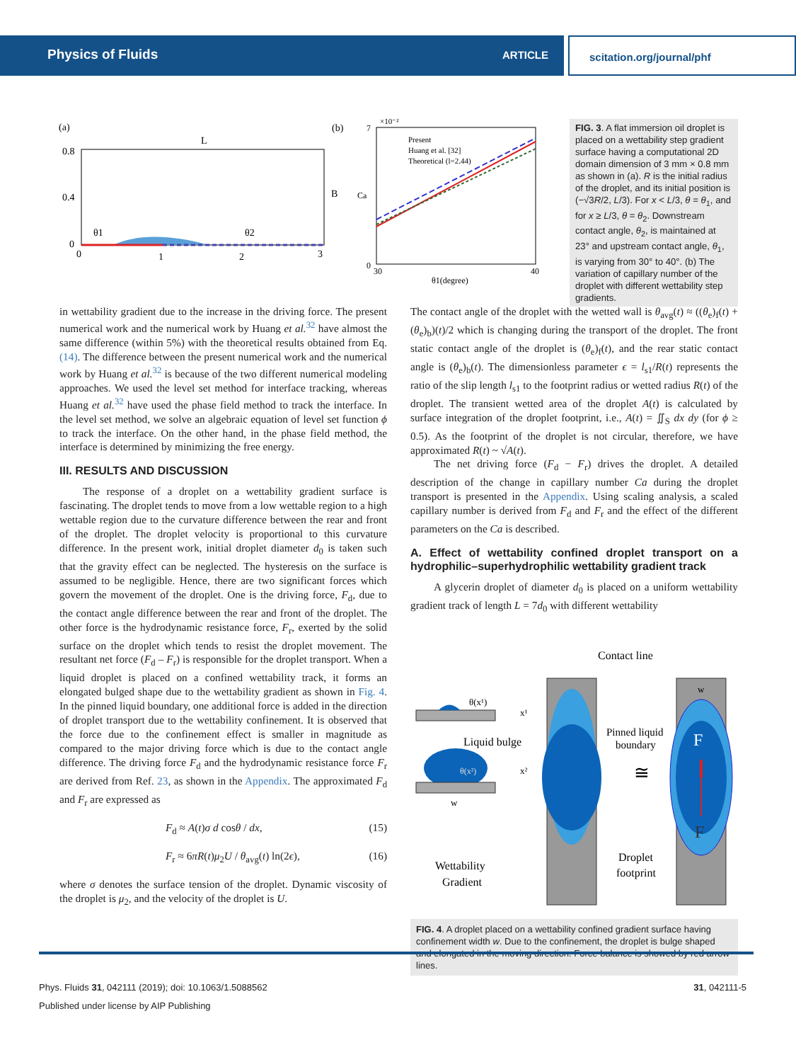Physics of Fluids ARTICLE scitation.org/journal/phf
(a)
(b)
L
B
0.8
0.4
0
0
1
2
3
θ1
θ2
×10⁻²
7
0
30
40
θ1(degree)
Ca
Present
Huang et al. [32]
Theoretical (l=2.44)
FIG. 3. A flat immersion oil droplet is placed on a wettability step gradient surface having a computational 2D domain dimension of 3 mm × 0.8 mm as shown in (a). R is the initial radius of the droplet, and its initial position is (−√3R/2, L/3). For x < L/3, θ = θ<sub>1</sub>, and for x ≥ L/3, θ = θ<sub>2</sub>. Downstream contact angle, θ<sub>2</sub>, is maintained at 23° and upstream contact angle, θ<sub>1</sub>, is varying from 30° to 40°. (b) The variation of capillary number of the droplet with different wettability step gradients.
in wettability gradient due to the increase in the driving force. The present numerical work and the numerical work by Huang et al.<sup>32</sup> have almost the same difference (within 5%) with the theoretical results obtained from Eq. (14). The difference between the present numerical work and the numerical work by Huang et al.<sup>32</sup> is because of the two different numerical modeling approaches. We used the level set method for interface tracking, whereas Huang et al.<sup>32</sup> have used the phase field method to track the interface. In the level set method, we solve an algebraic equation of level set function ϕ to track the interface. On the other hand, in the phase field method, the interface is determined by minimizing the free energy.
III. RESULTS AND DISCUSSION
The response of a droplet on a wettability gradient surface is fascinating. The droplet tends to move from a low wettable region to a high wettable region due to the curvature difference between the rear and front of the droplet. The droplet velocity is proportional to this curvature difference. In the present work, initial droplet diameter d<sub>0</sub> is taken such that the gravity effect can be neglected. The hysteresis on the surface is assumed to be negligible. Hence, there are two significant forces which govern the movement of the droplet. One is the driving force, F<sub>d</sub>, due to the contact angle difference between the rear and front of the droplet. The other force is the hydrodynamic resistance force, F<sub>r</sub>, exerted by the solid surface on the droplet which tends to resist the droplet movement. The resultant net force (F<sub>d</sub> – F<sub>r</sub>) is responsible for the droplet transport. When a liquid droplet is placed on a confined wettability track, it forms an elongated bulged shape due to the wettability gradient as shown in Fig. 4. In the pinned liquid boundary, one additional force is added in the direction of droplet transport due to the wettability confinement. It is observed that the force due to the confinement effect is smaller in magnitude as compared to the major driving force which is due to the contact angle difference. The driving force F<sub>d</sub> and the hydrodynamic resistance force F<sub>r</sub> are derived from Ref. 23, as shown in the Appendix. The approximated F<sub>d</sub> and F<sub>r</sub> are expressed as
F<sub>d</sub> ≈ A(t)σ d cosθ / dx, (15)
F<sub>r</sub> ≈ 6πR(t)μ<sub>2</sub>U / θ<sub>avg</sub>(t) ln(2ϵ), (16)
where σ denotes the surface tension of the droplet. Dynamic viscosity of the droplet is μ<sub>2</sub>, and the velocity of the droplet is U.
The contact angle of the droplet with the wetted wall is θ<sub>avg</sub>(t) ≈ ((θ<sub>e</sub>)<sub>f</sub>(t) + (θ<sub>e</sub>)<sub>b</sub>)(t)/2 which is changing during the transport of the droplet. The front static contact angle of the droplet is (θ<sub>e</sub>)<sub>f</sub>(t), and the rear static contact angle is (θ<sub>e</sub>)<sub>b</sub>(t). The dimensionless parameter ϵ = l<sub>s1</sub>/R(t) represents the ratio of the slip length l<sub>s1</sub> to the footprint radius or wetted radius R(t) of the droplet. The transient wetted area of the droplet A(t) is calculated by surface integration of the droplet footprint, i.e., A(t) = ∬<sub>S</sub> dx dy (for ϕ ≥ 0.5). As the footprint of the droplet is not circular, therefore, we have approximated R(t) ~ √A(t).
The net driving force (F<sub>d</sub> − F<sub>r</sub>) drives the droplet. A detailed description of the change in capillary number Ca during the droplet transport is presented in the Appendix. Using scaling analysis, a scaled capillary number is derived from F<sub>d</sub> and F<sub>r</sub> and the effect of the different parameters on the Ca is described.
A. Effect of wettability confined droplet transport on a hydrophilic–superhydrophilic wettability gradient track
A glycerin droplet of diameter d<sub>0</sub> is placed on a uniform wettability gradient track of length L = 7d<sub>0</sub> with different wettability
Contact line
F
F
w
θ(x¹)
x¹
θ(x²)
x²
Liquid bulge
w
Pinned liquid
boundary
≅
Droplet
footprint
Wettability
Gradient
FIG. 4. A droplet placed on a wettability confined gradient surface having confinement width w. Due to the confinement, the droplet is bulge shaped and elongated in the moving direction. Force balance is showed by red arrow lines.
Phys. Fluids 31, 042111 (2019); doi: 10.1063/1.5088562 31, 042111-5
Published under license by AIP Publishing